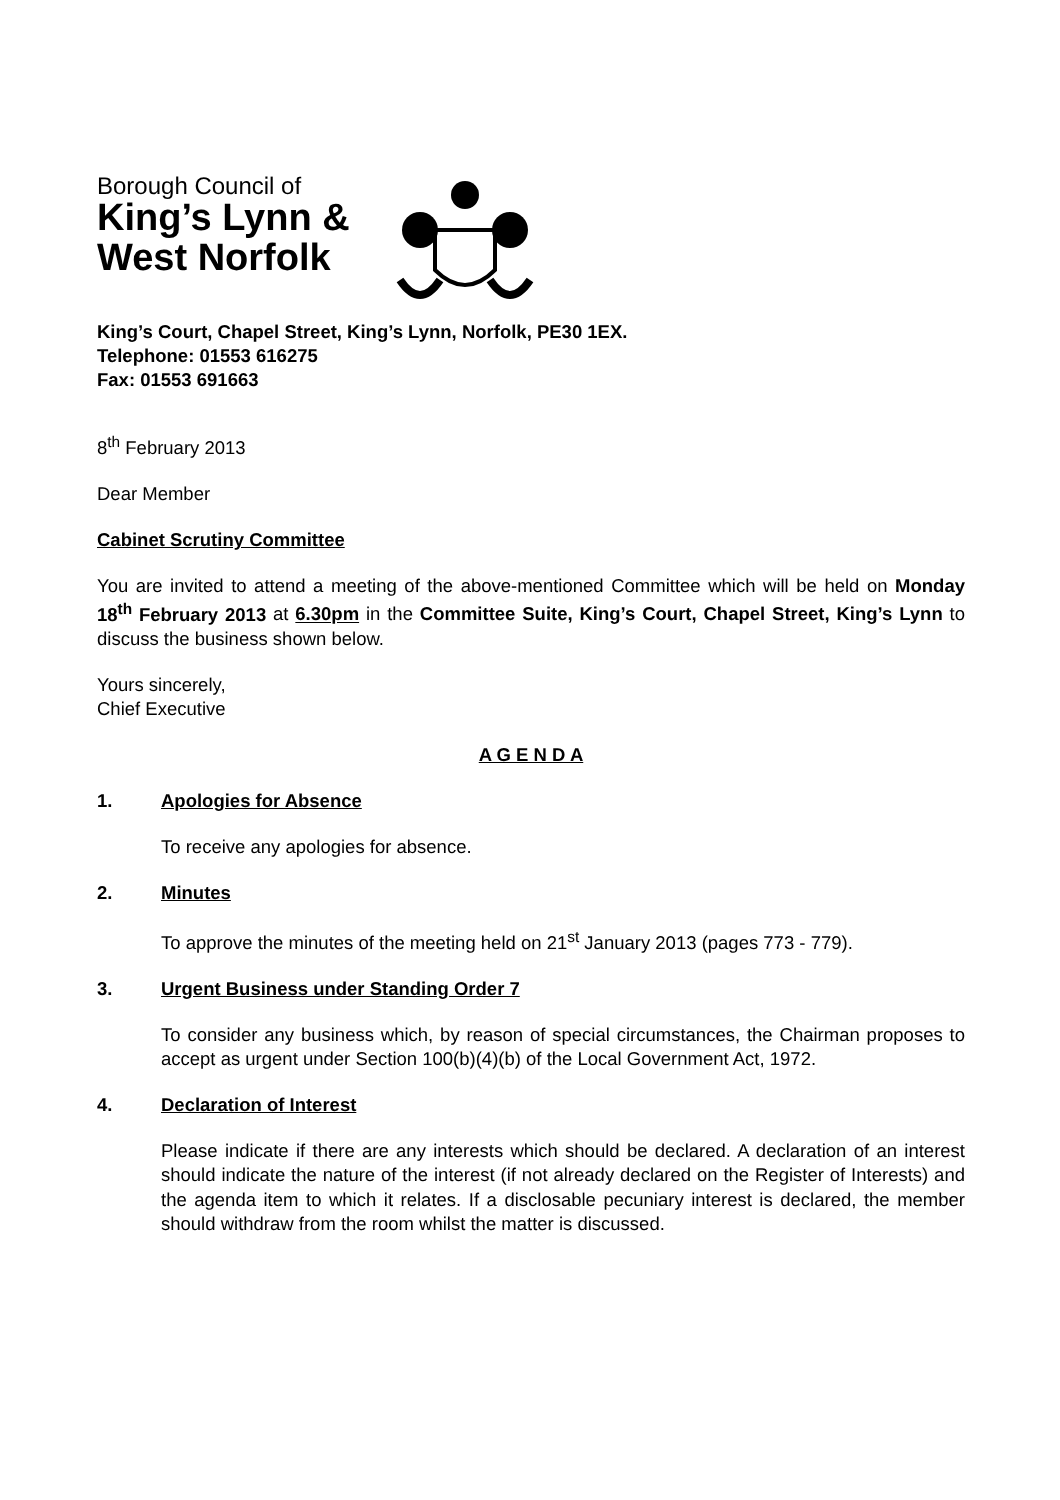Borough Council of
King’s Lynn &
West Norfolk
King’s Court, Chapel Street, King’s Lynn, Norfolk, PE30 1EX.
Telephone: 01553 616275
Fax: 01553 691663
8<sup>th</sup> February 2013
Dear Member
Cabinet Scrutiny Committee
You are invited to attend a meeting of the above-mentioned Committee which will be held on Monday 18<sup>th</sup> February 2013 at 6.30pm in the Committee Suite, King’s Court, Chapel Street, King’s Lynn to discuss the business shown below.
Yours sincerely,
Chief Executive
A G E N D A
1. Apologies for Absence
To receive any apologies for absence.
2. Minutes
To approve the minutes of the meeting held on 21<sup>st</sup> January 2013 (pages 773 - 779).
3. Urgent Business under Standing Order 7
To consider any business which, by reason of special circumstances, the Chairman proposes to accept as urgent under Section 100(b)(4)(b) of the Local Government Act, 1972.
4. Declaration of Interest
Please indicate if there are any interests which should be declared. A declaration of an interest should indicate the nature of the interest (if not already declared on the Register of Interests) and the agenda item to which it relates. If a disclosable pecuniary interest is declared, the member should withdraw from the room whilst the matter is discussed.